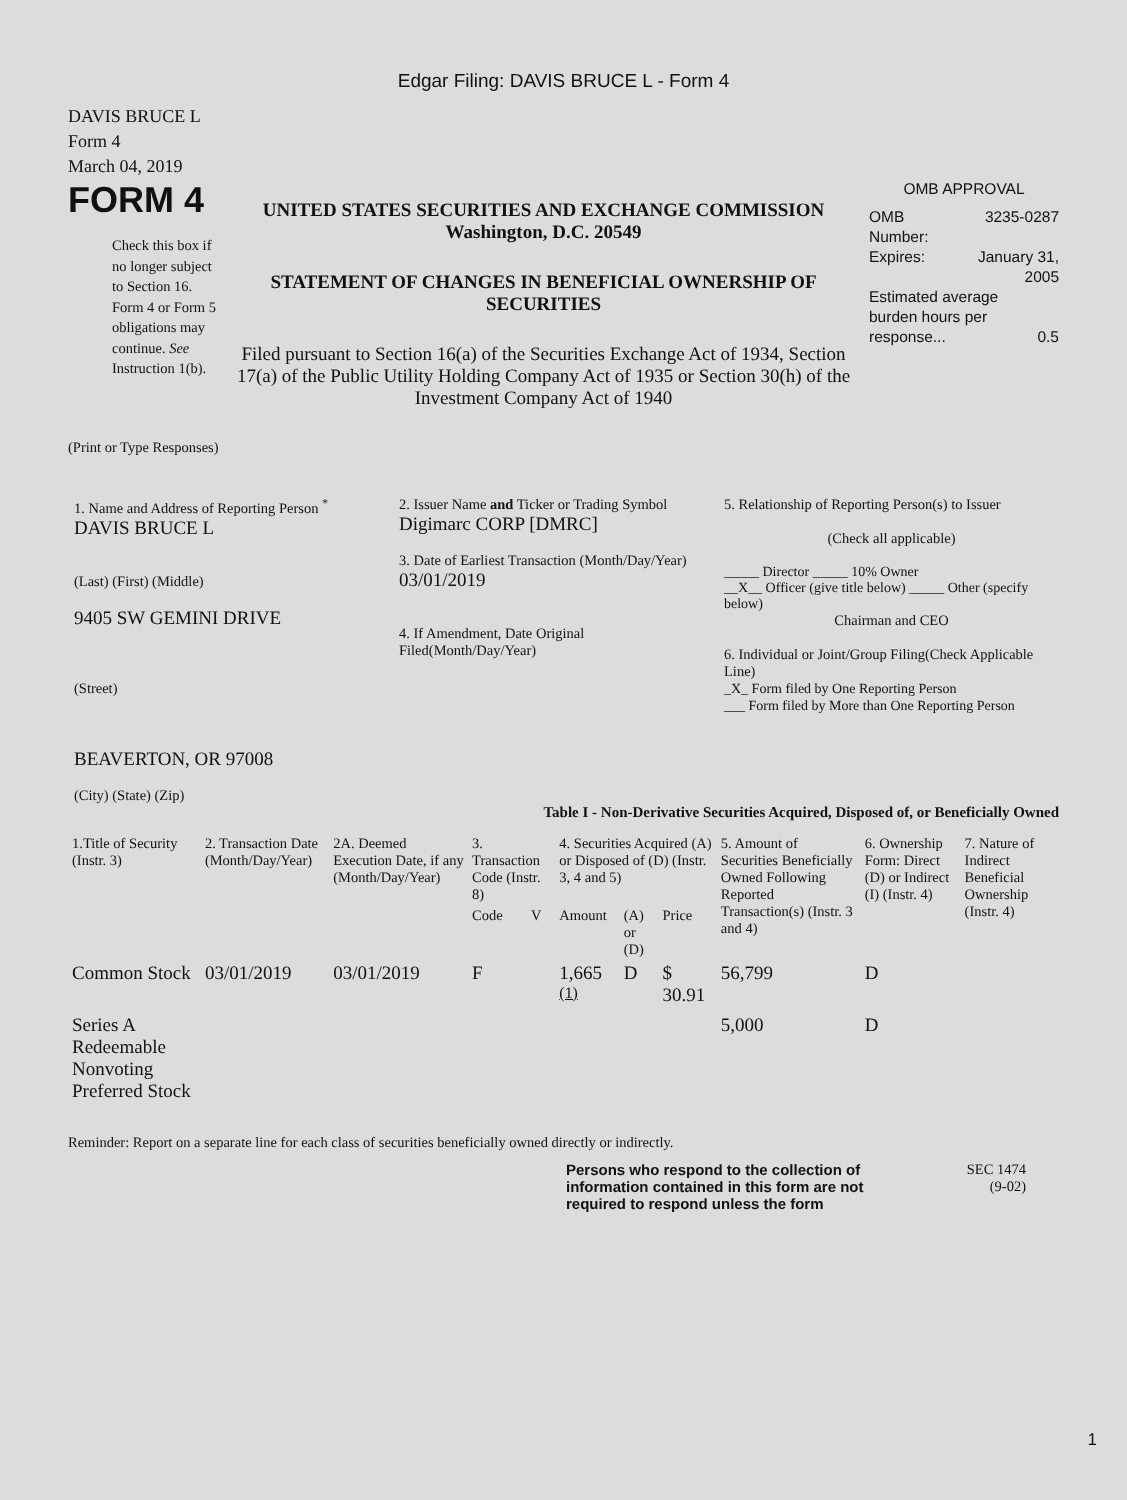Edgar Filing: DAVIS BRUCE L - Form 4
DAVIS BRUCE L
Form 4
March 04, 2019
FORM 4
Check this box if no longer subject to Section 16. Form 4 or Form 5 obligations may continue. See Instruction 1(b).
UNITED STATES SECURITIES AND EXCHANGE COMMISSION
Washington, D.C. 20549
STATEMENT OF CHANGES IN BENEFICIAL OWNERSHIP OF SECURITIES
Filed pursuant to Section 16(a) of the Securities Exchange Act of 1934, Section 17(a) of the Public Utility Holding Company Act of 1935 or Section 30(h) of the Investment Company Act of 1940
OMB APPROVAL
OMB
Number: 3235-0287
Expires: January 31,
2005
Estimated average burden hours per response... 0.5
(Print or Type Responses)
1. Name and Address of Reporting Person <sup>*</sup>
DAVIS BRUCE L
(Last) (First) (Middle)
9405 SW GEMINI DRIVE
(Street)
BEAVERTON, OR 97008
(City) (State) (Zip)
2. Issuer Name and Ticker or Trading Symbol
Digimarc CORP [DMRC]
3. Date of Earliest Transaction (Month/Day/Year)
03/01/2019
4. If Amendment, Date Original Filed(Month/Day/Year)
5. Relationship of Reporting Person(s) to Issuer
(Check all applicable)
_____ Director _____ 10% Owner
__X__ Officer (give title below) _____ Other (specify below)
Chairman and CEO
6. Individual or Joint/Group Filing(Check Applicable Line)
_X_ Form filed by One Reporting Person
___ Form filed by More than One Reporting Person
Table I - Non-Derivative Securities Acquired, Disposed of, or Beneficially Owned
| 1.Title of Security (Instr. 3) | 2. Transaction Date (Month/Day/Year) | 2A. Deemed Execution Date, if any (Month/Day/Year) | 3. Transaction Code (Instr. 8) | | 4. Securities Acquired (A) or Disposed of (D) (Instr. 3, 4 and 5) | | | 5. Amount of Securities Beneficially Owned Following Reported Transaction(s) (Instr. 3 and 4) | 6. Ownership Form: Direct (D) or Indirect (I) (Instr. 4) | 7. Nature of Indirect Beneficial Ownership (Instr. 4) |
| --- | --- | --- | --- | --- | --- | --- | --- | --- | --- | --- |
| | | | Code | V | Amount | (A) or (D) | Price | | | |
| Common Stock | 03/01/2019 | 03/01/2019 | F | | 1,665 <sup>(1)</sup> | D | $ 30.91 | 56,799 | D | |
| Series A Redeemable Nonvoting Preferred Stock | | | | | | | | 5,000 | D | |
Reminder: Report on a separate line for each class of securities beneficially owned directly or indirectly.
Persons who respond to the collection of information contained in this form are not required to respond unless the form
SEC 1474
(9-02)
1